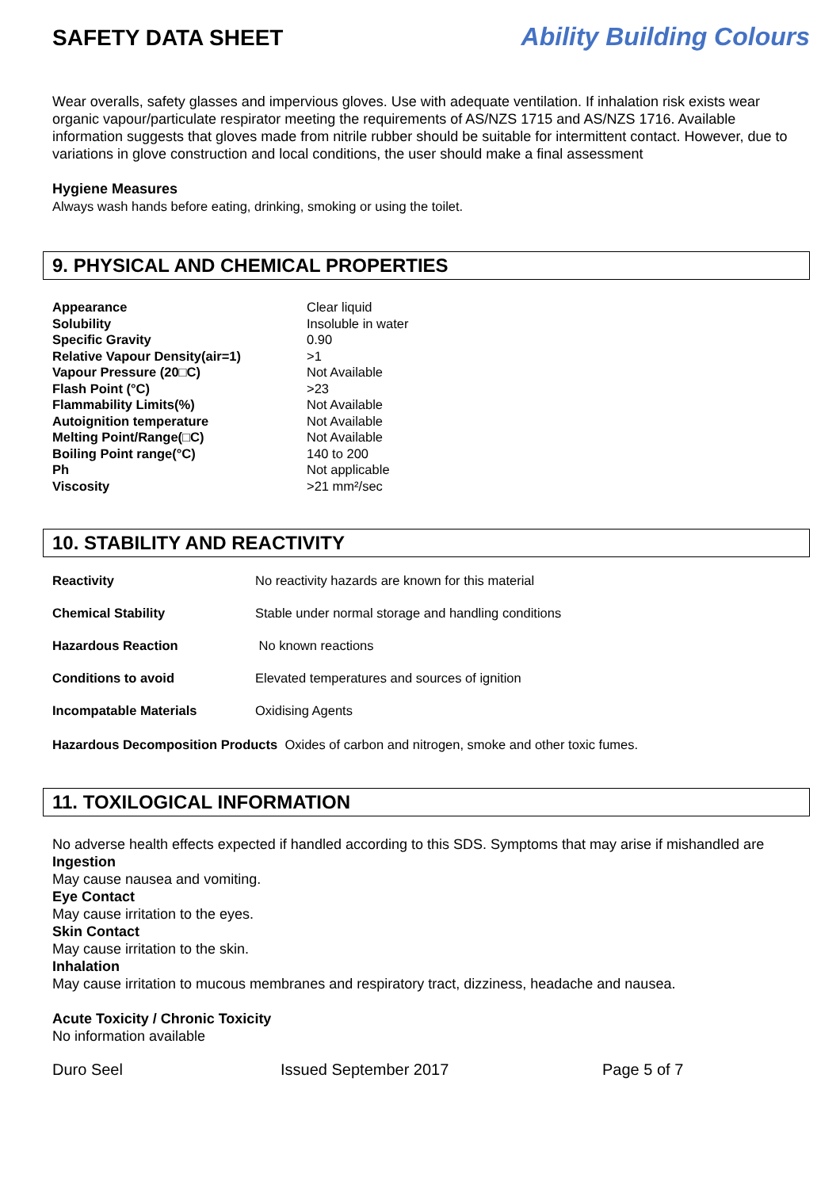SAFETY DATA SHEET Ability Building Colours
Wear overalls, safety glasses and impervious gloves. Use with adequate ventilation. If inhalation risk exists wear organic vapour/particulate respirator meeting the requirements of AS/NZS 1715 and AS/NZS 1716. Available information suggests that gloves made from nitrile rubber should be suitable for intermittent contact. However, due to variations in glove construction and local conditions, the user should make a final assessment
Hygiene Measures
Always wash hands before eating, drinking, smoking or using the toilet.
9. PHYSICAL AND CHEMICAL PROPERTIES
| Appearance | Clear liquid |
| Solubility | Insoluble in water |
| Specific Gravity | 0.90 |
| Relative Vapour Density(air=1) | >1 |
| Vapour Pressure (20□C) | Not Available |
| Flash Point (°C) | >23 |
| Flammability Limits(%) | Not Available |
| Autoignition temperature | Not Available |
| Melting Point/Range(□C) | Not Available |
| Boiling Point range(°C) | 140 to 200 |
| Ph | Not applicable |
| Viscosity | >21 mm²/sec |
10. STABILITY AND REACTIVITY
| Reactivity | No reactivity hazards are known for this material |
| Chemical Stability | Stable under normal storage and handling conditions |
| Hazardous Reaction | No known reactions |
| Conditions to avoid | Elevated temperatures and sources of ignition |
| Incompatable Materials | Oxidising Agents |
Hazardous Decomposition Products Oxides of carbon and nitrogen, smoke and other toxic fumes.
11. TOXILOGICAL INFORMATION
No adverse health effects expected if handled according to this SDS. Symptoms that may arise if mishandled are
Ingestion
May cause nausea and vomiting.
Eye Contact
May cause irritation to the eyes.
Skin Contact
May cause irritation to the skin.
Inhalation
May cause irritation to mucous membranes and respiratory tract, dizziness, headache and nausea.
Acute Toxicity / Chronic Toxicity
No information available
Duro Seel Issued September 2017 Page 5 of 7